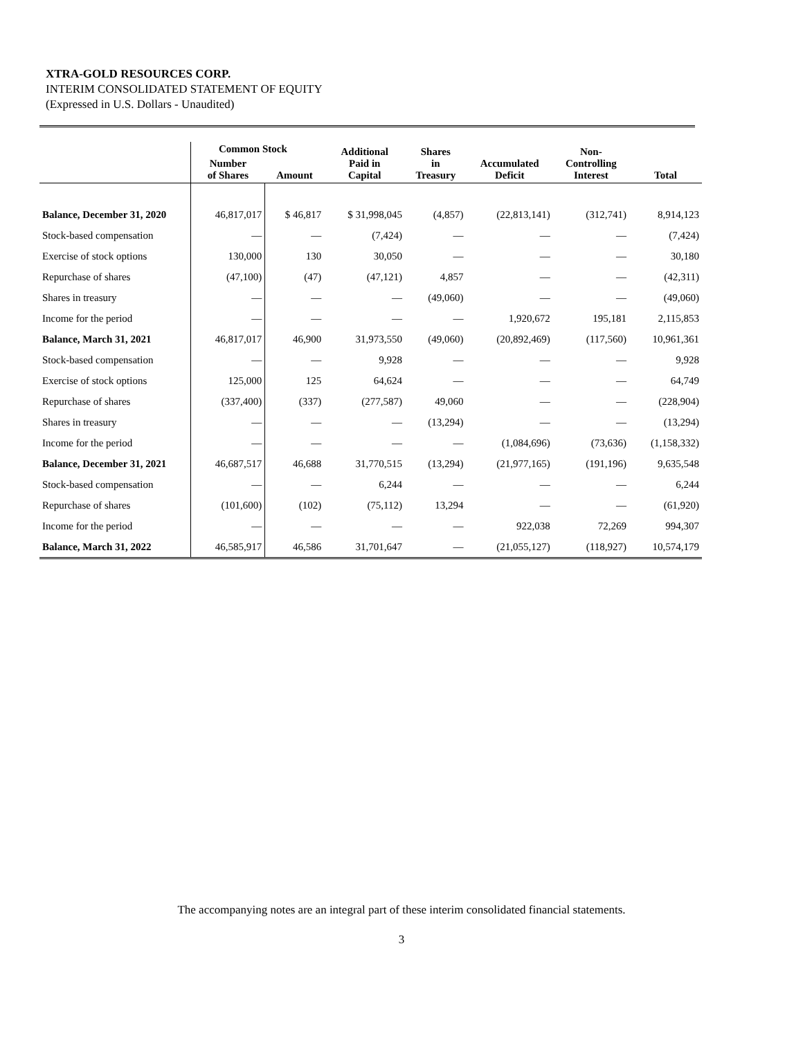XTRA-GOLD RESOURCES CORP.
INTERIM CONSOLIDATED STATEMENT OF EQUITY
(Expressed in U.S. Dollars - Unaudited)
| | Common Stock | | Additional Paid in Capital | Shares in Treasury | Accumulated Deficit | Non- Controlling Interest | Total |
| --- | --- | --- | --- | --- | --- | --- | --- |
| | Number of Shares | Amount | | | | | |
| Balance, December 31, 2020 | 46,817,017 | $ 46,817 | $ 31,998,045 | (4,857) | (22,813,141) | (312,741) | 8,914,123 |
| Stock-based compensation | — | — | (7,424) | — | — | — | (7,424) |
| Exercise of stock options | 130,000 | 130 | 30,050 | — | — | — | 30,180 |
| Repurchase of shares | (47,100) | (47) | (47,121) | 4,857 | — | — | (42,311) |
| Shares in treasury | — | — | — | (49,060) | — | — | (49,060) |
| Income for the period | — | — | — | — | 1,920,672 | 195,181 | 2,115,853 |
| Balance, March 31, 2021 | 46,817,017 | 46,900 | 31,973,550 | (49,060) | (20,892,469) | (117,560) | 10,961,361 |
| Stock-based compensation | — | — | 9,928 | — | — | — | 9,928 |
| Exercise of stock options | 125,000 | 125 | 64,624 | — | — | — | 64,749 |
| Repurchase of shares | (337,400) | (337) | (277,587) | 49,060 | — | — | (228,904) |
| Shares in treasury | — | — | — | (13,294) | — | — | (13,294) |
| Income for the period | — | — | — | — | (1,084,696) | (73,636) | (1,158,332) |
| Balance, December 31, 2021 | 46,687,517 | 46,688 | 31,770,515 | (13,294) | (21,977,165) | (191,196) | 9,635,548 |
| Stock-based compensation | — | — | 6,244 | — | — | — | 6,244 |
| Repurchase of shares | (101,600) | (102) | (75,112) | 13,294 | — | — | (61,920) |
| Income for the period | — | — | — | — | 922,038 | 72,269 | 994,307 |
| Balance, March 31, 2022 | 46,585,917 | 46,586 | 31,701,647 | — | (21,055,127) | (118,927) | 10,574,179 |
The accompanying notes are an integral part of these interim consolidated financial statements.
3